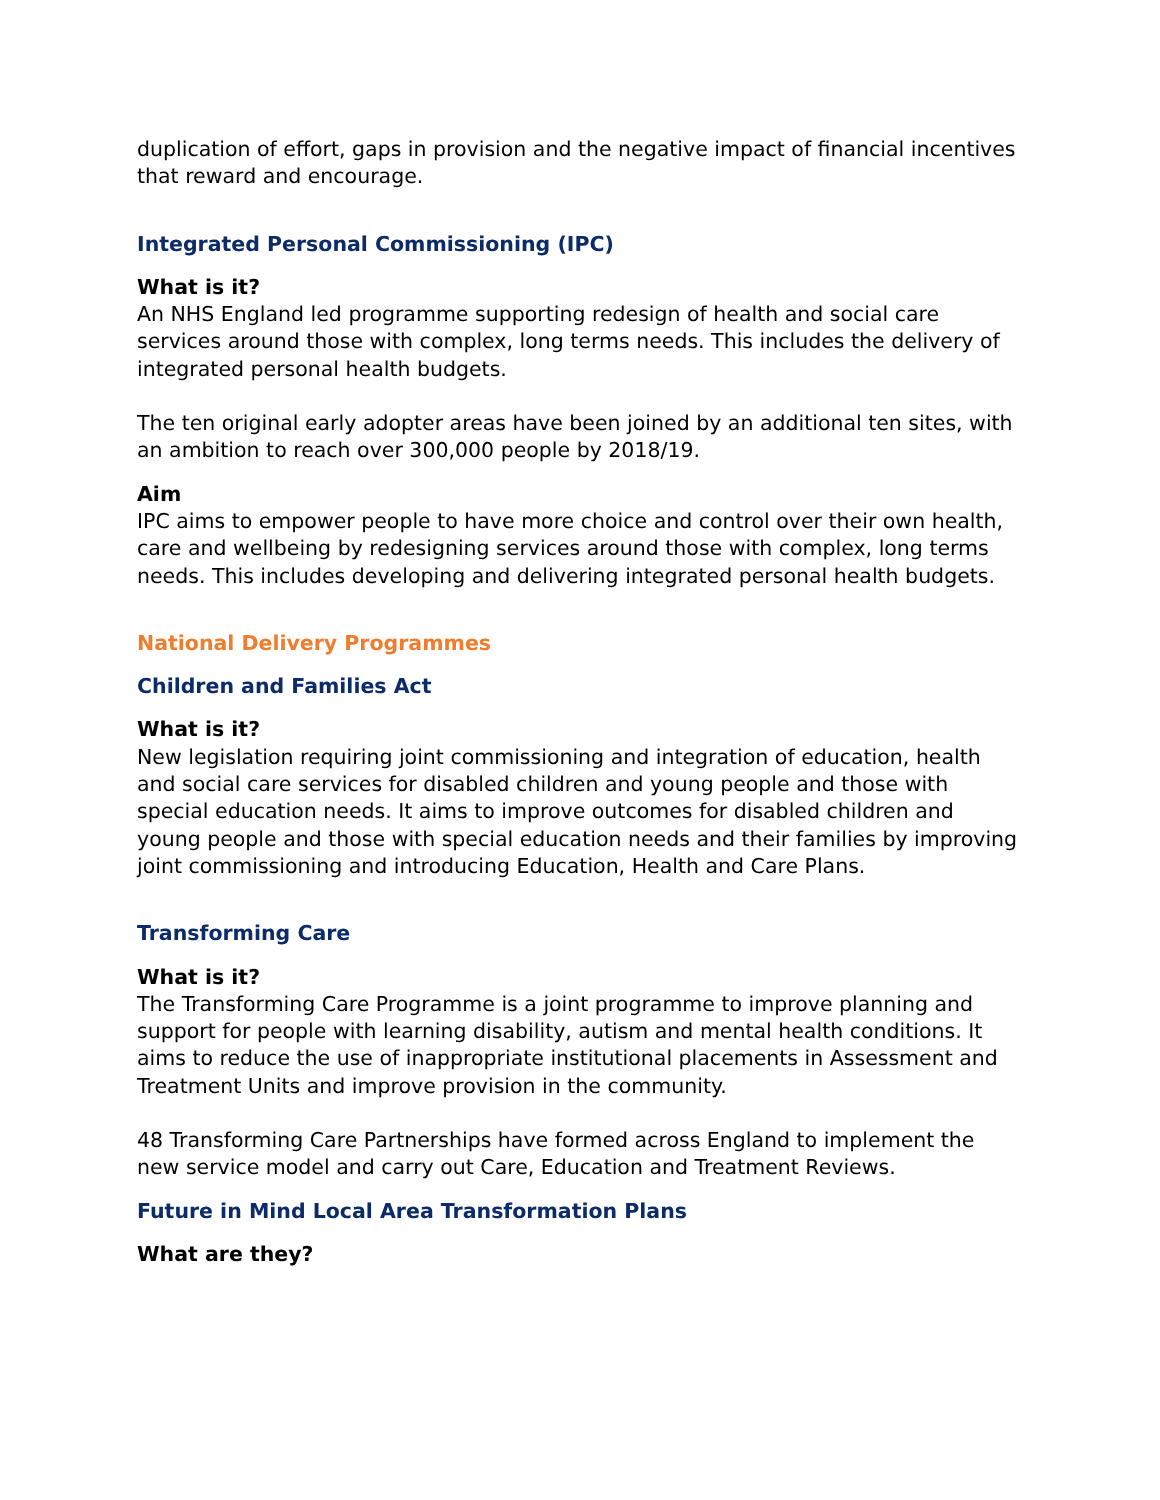duplication of effort, gaps in provision and the negative impact of financial incentives that reward and encourage.
Integrated Personal Commissioning (IPC)
What is it?
An NHS England led programme supporting redesign of health and social care services around those with complex, long terms needs. This includes the delivery of integrated personal health budgets.
The ten original early adopter areas have been joined by an additional ten sites, with an ambition to reach over 300,000 people by 2018/19.
Aim
IPC aims to empower people to have more choice and control over their own health, care and wellbeing by redesigning services around those with complex, long terms needs. This includes developing and delivering integrated personal health budgets.
National Delivery Programmes
Children and Families Act
What is it?
New legislation requiring joint commissioning and integration of education, health and social care services for disabled children and young people and those with special education needs. It aims to improve outcomes for disabled children and young people and those with special education needs and their families by improving joint commissioning and introducing Education, Health and Care Plans.
Transforming Care
What is it?
The Transforming Care Programme is a joint programme to improve planning and support for people with learning disability, autism and mental health conditions. It aims to reduce the use of inappropriate institutional placements in Assessment and Treatment Units and improve provision in the community.
48 Transforming Care Partnerships have formed across England to implement the new service model and carry out Care, Education and Treatment Reviews.
Future in Mind Local Area Transformation Plans
What are they?